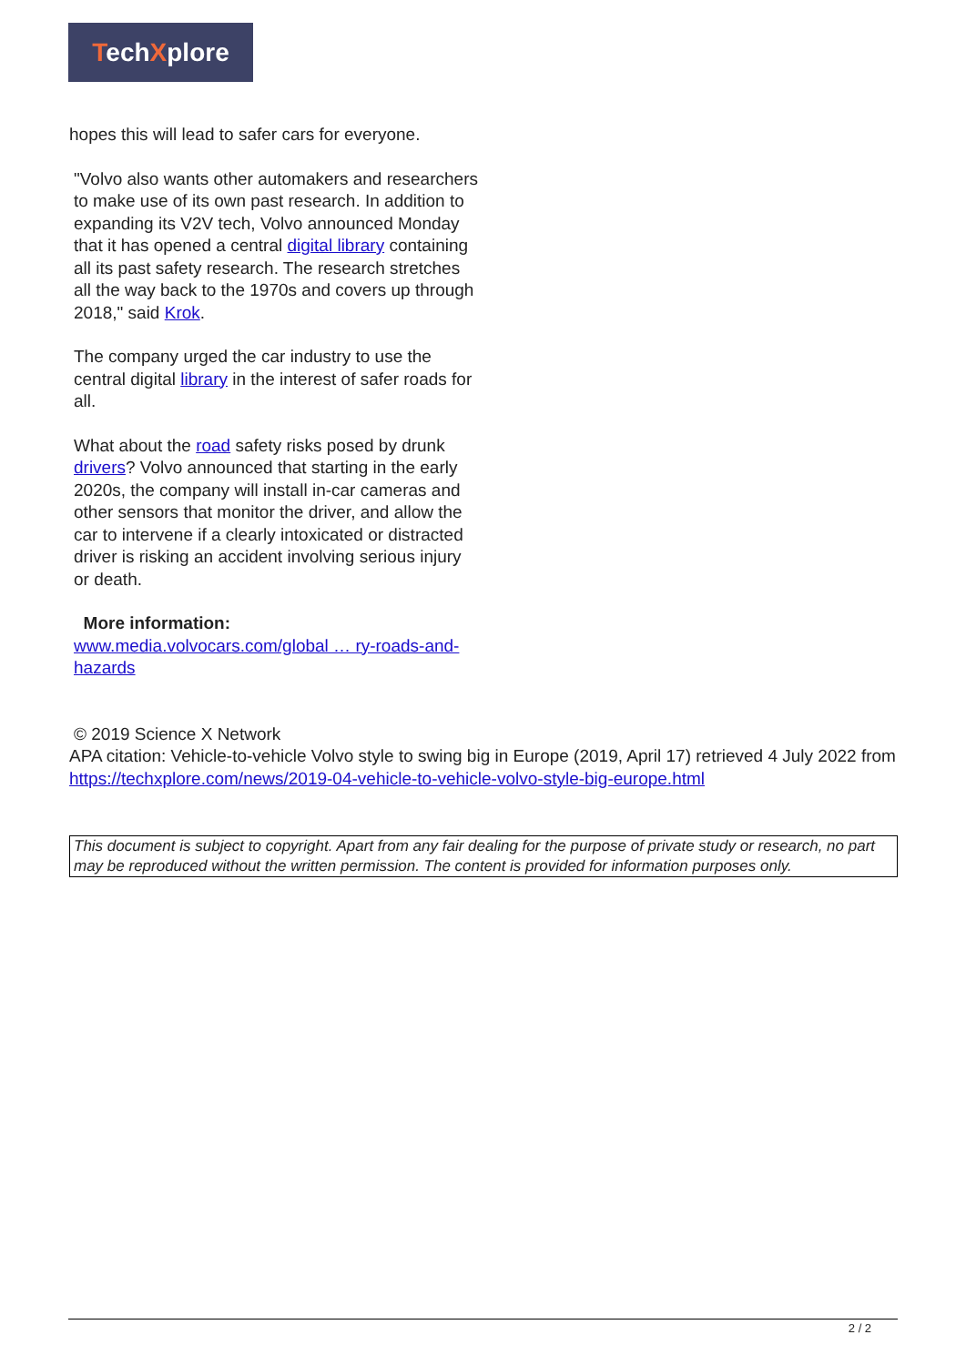TechXplore
hopes this will lead to safer cars for everyone.
"Volvo also wants other automakers and researchers to make use of its own past research. In addition to expanding its V2V tech, Volvo announced Monday that it has opened a central digital library containing all its past safety research. The research stretches all the way back to the 1970s and covers up through 2018," said Krok.
The company urged the car industry to use the central digital library in the interest of safer roads for all.
What about the road safety risks posed by drunk drivers? Volvo announced that starting in the early 2020s, the company will install in-car cameras and other sensors that monitor the driver, and allow the car to intervene if a clearly intoxicated or distracted driver is risking an accident involving serious injury or death.
More information:
www.media.volvocars.com/global … ry-roads-and-hazards
© 2019 Science X Network
APA citation: Vehicle-to-vehicle Volvo style to swing big in Europe (2019, April 17) retrieved 4 July 2022 from https://techxplore.com/news/2019-04-vehicle-to-vehicle-volvo-style-big-europe.html
This document is subject to copyright. Apart from any fair dealing for the purpose of private study or research, no part may be reproduced without the written permission. The content is provided for information purposes only.
2 / 2